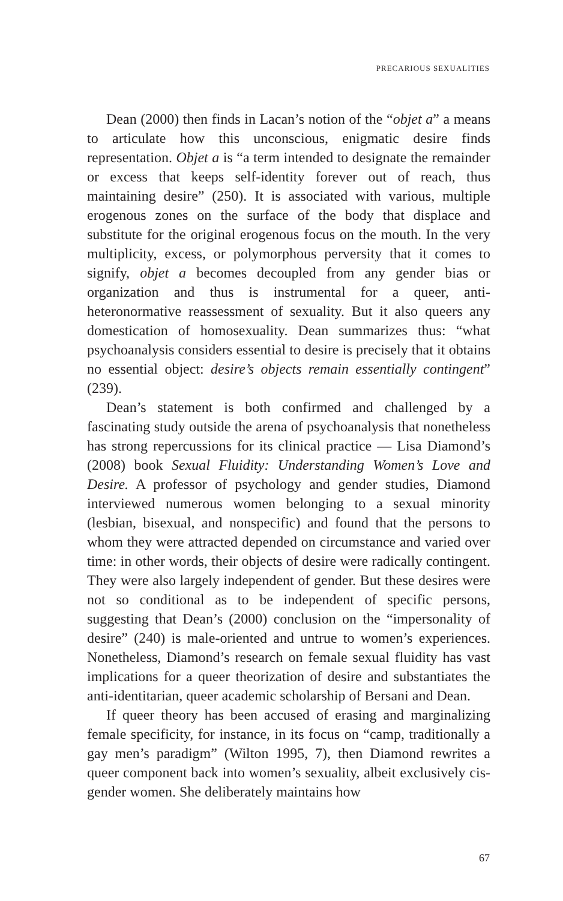PRECARIOUS SEXUALITIES
Dean (2000) then finds in Lacan’s notion of the “objet a” a means to articulate how this unconscious, enigmatic desire finds representation. Objet a is “a term intended to designate the remainder or excess that keeps self-identity forever out of reach, thus maintaining desire” (250). It is associated with various, multiple erogenous zones on the surface of the body that displace and substitute for the original erogenous focus on the mouth. In the very multiplicity, excess, or polymorphous perversity that it comes to signify, objet a becomes decoupled from any gender bias or organization and thus is instrumental for a queer, anti-heteronormative reassessment of sexuality. But it also queers any domestication of homosexuality. Dean summarizes thus: “what psychoanalysis considers essential to desire is precisely that it obtains no essential object: desire’s objects remain essentially contingent” (239).
Dean’s statement is both confirmed and challenged by a fascinating study outside the arena of psychoanalysis that nonetheless has strong repercussions for its clinical practice — Lisa Diamond’s (2008) book Sexual Fluidity: Understanding Women’s Love and Desire. A professor of psychology and gender studies, Diamond interviewed numerous women belonging to a sexual minority (lesbian, bisexual, and nonspecific) and found that the persons to whom they were attracted depended on circumstance and varied over time: in other words, their objects of desire were radically contingent. They were also largely independent of gender. But these desires were not so conditional as to be independent of specific persons, suggesting that Dean’s (2000) conclusion on the “impersonality of desire” (240) is male-oriented and untrue to women’s experiences. Nonetheless, Diamond’s research on female sexual fluidity has vast implications for a queer theorization of desire and substantiates the anti-identitarian, queer academic scholarship of Bersani and Dean.
If queer theory has been accused of erasing and marginalizing female specificity, for instance, in its focus on “camp, traditionally a gay men’s paradigm” (Wilton 1995, 7), then Diamond rewrites a queer component back into women’s sexuality, albeit exclusively cis-gender women. She deliberately maintains how
67